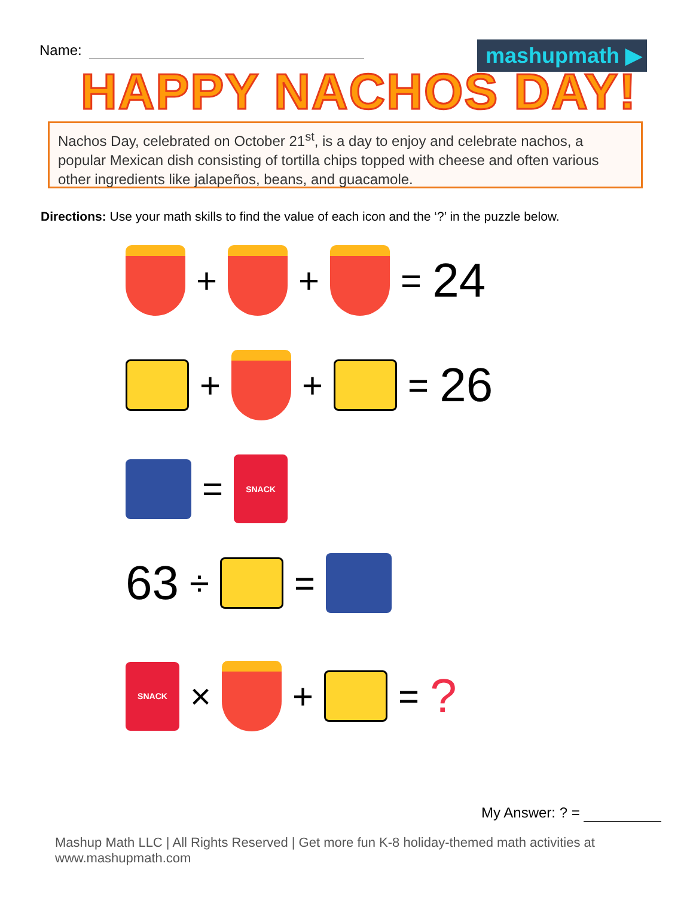Name: mashupmath ▶
HAPPY NACHOS DAY!
Nachos Day, celebrated on October 21<sup>st</sup>, is a day to enjoy and celebrate nachos, a popular Mexican dish consisting of tortilla chips topped with cheese and often various other ingredients like jalapeños, beans, and guacamole.
Directions: Use your math skills to find the value of each icon and the ‘?’ in the puzzle below.
+ + = 24
+ + = 26
=
SNACK
63 ÷ =
SNACK
× + =?
My Answer: ? =
Mashup Math LLC | All Rights Reserved | Get more fun K-8 holiday-themed math activities at www.mashupmath.com